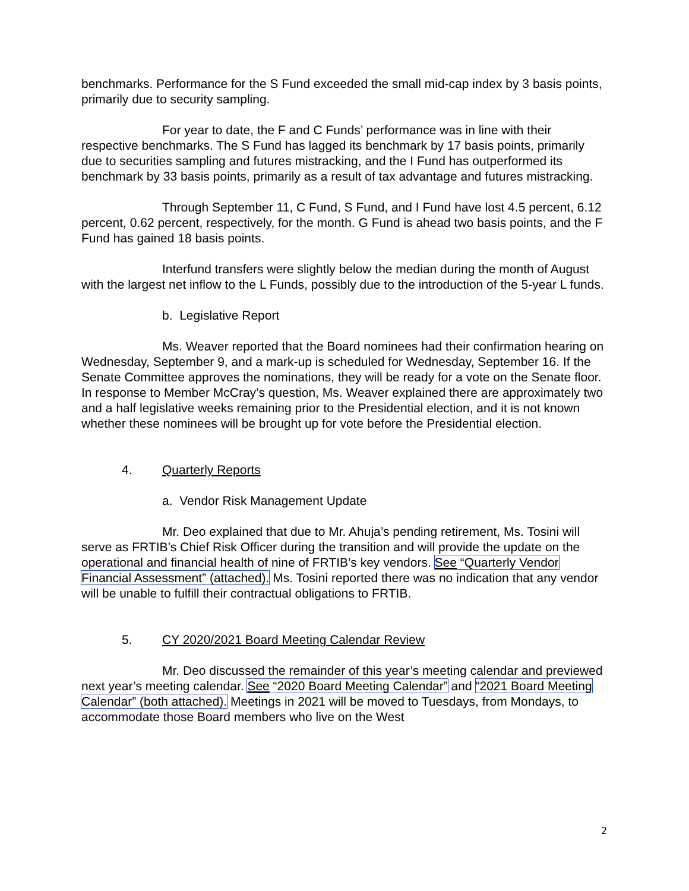benchmarks. Performance for the S Fund exceeded the small mid-cap index by 3 basis points, primarily due to security sampling.
For year to date, the F and C Funds’ performance was in line with their respective benchmarks. The S Fund has lagged its benchmark by 17 basis points, primarily due to securities sampling and futures mistracking, and the I Fund has outperformed its benchmark by 33 basis points, primarily as a result of tax advantage and futures mistracking.
Through September 11, C Fund, S Fund, and I Fund have lost 4.5 percent, 6.12 percent, 0.62 percent, respectively, for the month. G Fund is ahead two basis points, and the F Fund has gained 18 basis points.
Interfund transfers were slightly below the median during the month of August with the largest net inflow to the L Funds, possibly due to the introduction of the 5-year L funds.
b. Legislative Report
Ms. Weaver reported that the Board nominees had their confirmation hearing on Wednesday, September 9, and a mark-up is scheduled for Wednesday, September 16. If the Senate Committee approves the nominations, they will be ready for a vote on the Senate floor. In response to Member McCray’s question, Ms. Weaver explained there are approximately two and a half legislative weeks remaining prior to the Presidential election, and it is not known whether these nominees will be brought up for vote before the Presidential election.
4. Quarterly Reports
a. Vendor Risk Management Update
Mr. Deo explained that due to Mr. Ahuja’s pending retirement, Ms. Tosini will serve as FRTIB’s Chief Risk Officer during the transition and will provide the update on the operational and financial health of nine of FRTIB’s key vendors. See “Quarterly Vendor Financial Assessment” (attached). Ms. Tosini reported there was no indication that any vendor will be unable to fulfill their contractual obligations to FRTIB.
5. CY 2020/2021 Board Meeting Calendar Review
Mr. Deo discussed the remainder of this year’s meeting calendar and previewed next year’s meeting calendar. See “2020 Board Meeting Calendar” and “2021 Board Meeting Calendar” (both attached). Meetings in 2021 will be moved to Tuesdays, from Mondays, to accommodate those Board members who live on the West
2